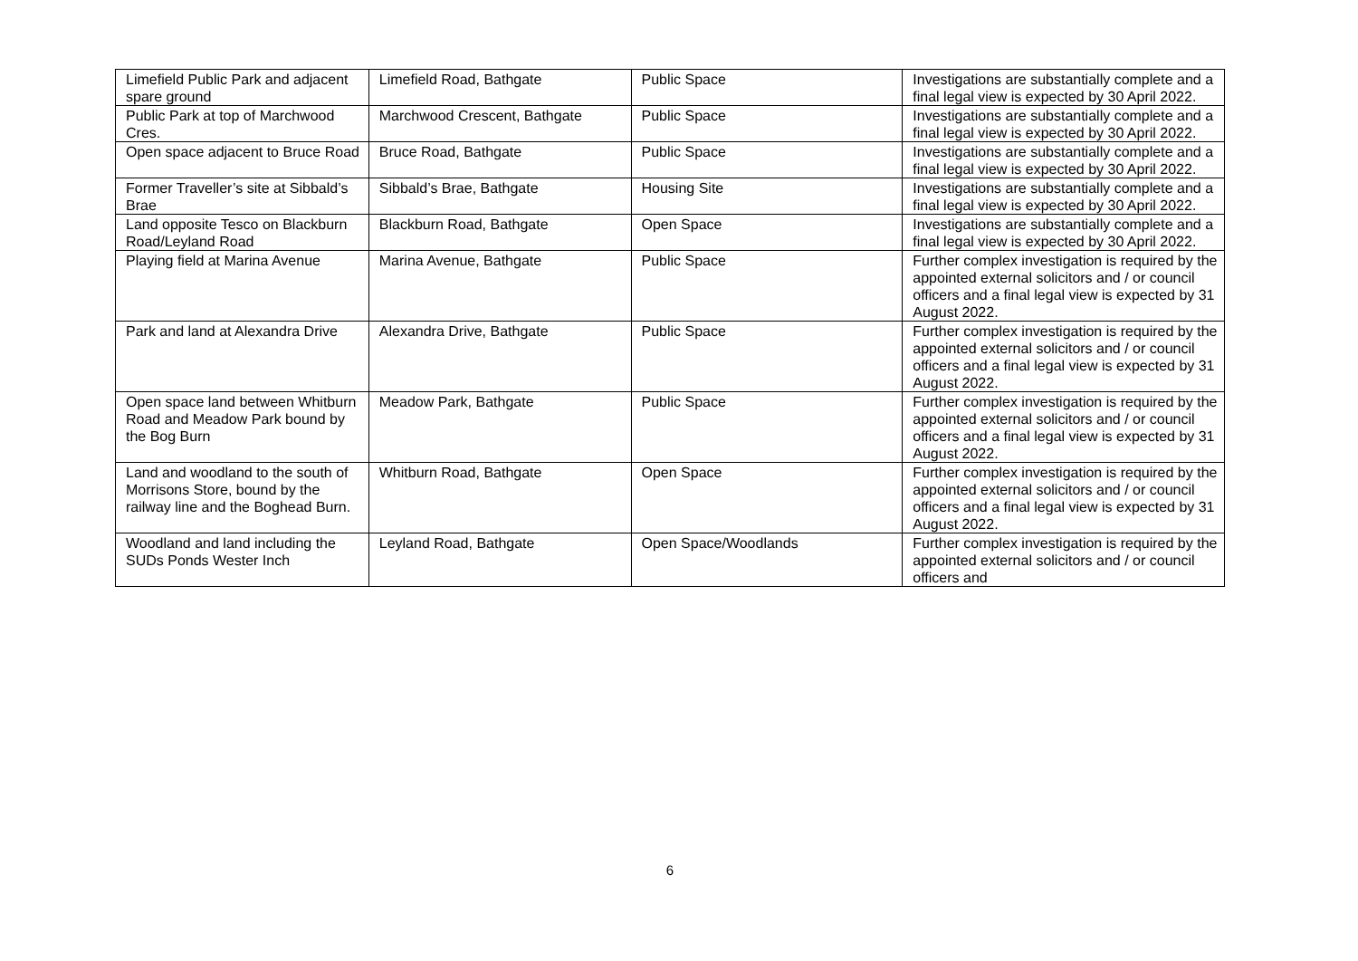| Limefield Public Park and adjacent spare ground | Limefield Road, Bathgate | Public Space | Investigations are substantially complete and a final legal view is expected by 30 April 2022. |
| Public Park at top of Marchwood Cres. | Marchwood Crescent, Bathgate | Public Space | Investigations are substantially complete and a final legal view is expected by 30 April 2022. |
| Open space adjacent to Bruce Road | Bruce Road, Bathgate | Public Space | Investigations are substantially complete and a final legal view is expected by 30 April 2022. |
| Former Traveller’s site at Sibbald’s Brae | Sibbald’s Brae, Bathgate | Housing Site | Investigations are substantially complete and a final legal view is expected by 30 April 2022. |
| Land opposite Tesco on Blackburn Road/Leyland Road | Blackburn Road, Bathgate | Open Space | Investigations are substantially complete and a final legal view is expected by 30 April 2022. |
| Playing field at Marina Avenue | Marina Avenue, Bathgate | Public Space | Further complex investigation is required by the appointed external solicitors and / or council officers and a final legal view is expected by 31 August 2022. |
| Park and land at Alexandra Drive | Alexandra Drive, Bathgate | Public Space | Further complex investigation is required by the appointed external solicitors and / or council officers and a final legal view is expected by 31 August 2022. |
| Open space land between Whitburn Road and Meadow Park bound by the Bog Burn | Meadow Park, Bathgate | Public Space | Further complex investigation is required by the appointed external solicitors and / or council officers and a final legal view is expected by 31 August 2022. |
| Land and woodland to the south of Morrisons Store, bound by the railway line and the Boghead Burn. | Whitburn Road, Bathgate | Open Space | Further complex investigation is required by the appointed external solicitors and / or council officers and a final legal view is expected by 31 August 2022. |
| Woodland and land including the SUDs Ponds Wester Inch | Leyland Road, Bathgate | Open Space/Woodlands | Further complex investigation is required by the appointed external solicitors and / or council officers and |
6